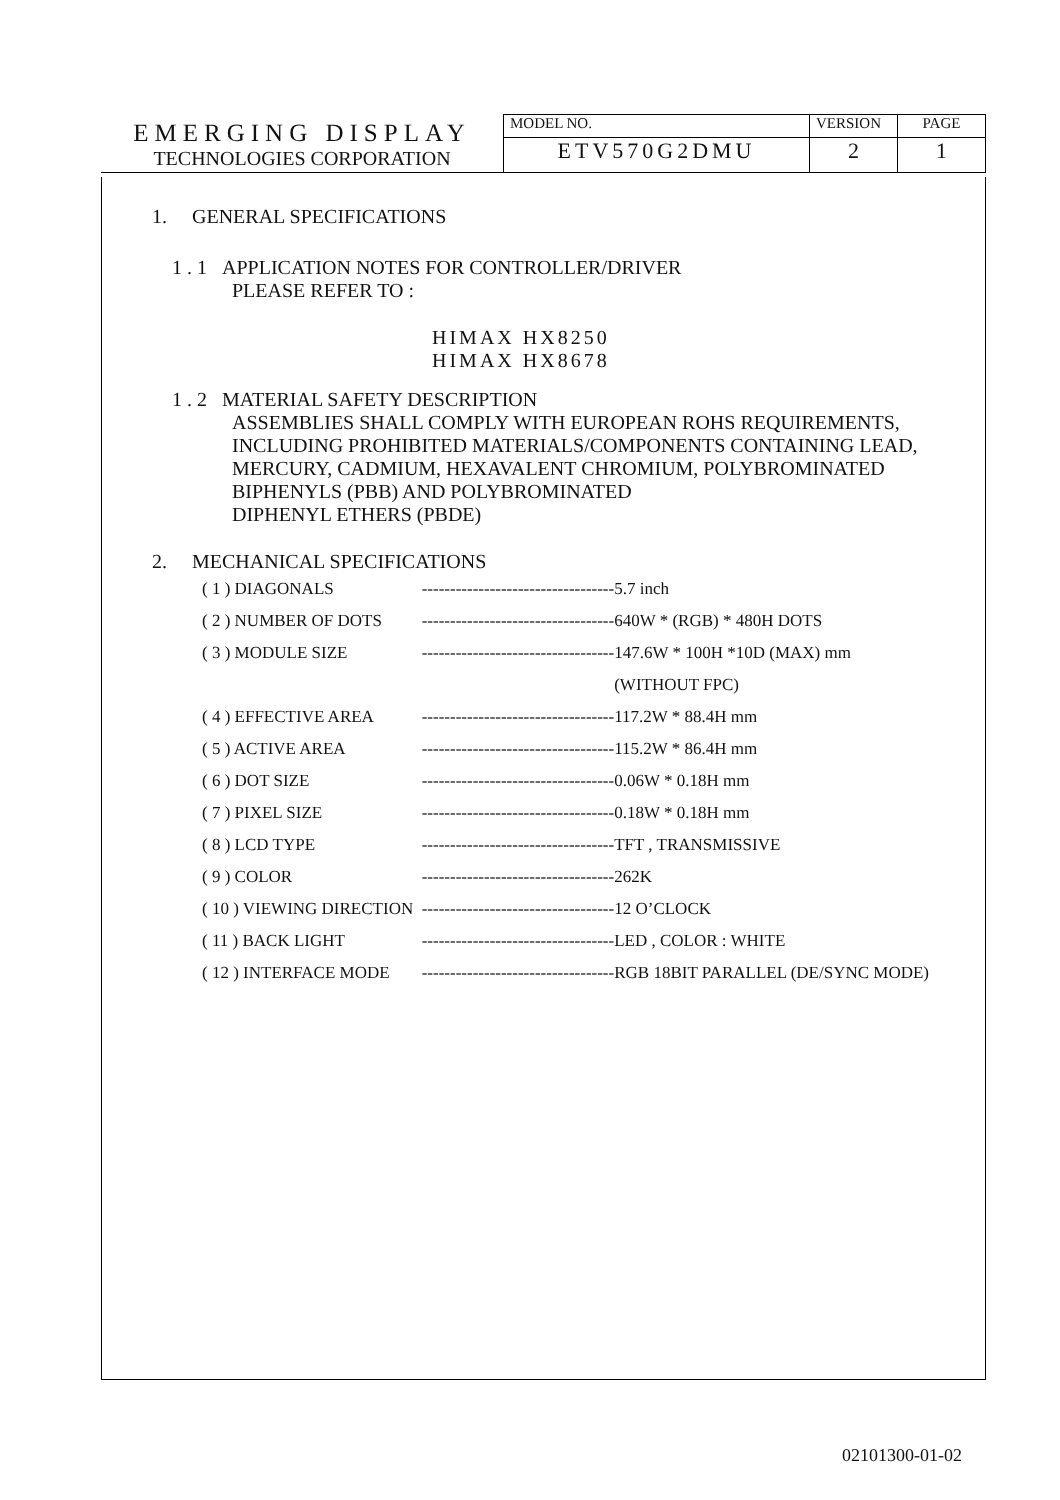| EMERGING DISPLAY TECHNOLOGIES CORPORATION | MODEL NO. | VERSION | PAGE |
| | ETV570G2DMU | 2 | 1 |
1. GENERAL SPECIFICATIONS
1 . 1 APPLICATION NOTES FOR CONTROLLER/DRIVER
PLEASE REFER TO :
HIMAX HX8250
HIMAX HX8678
1 . 2 MATERIAL SAFETY DESCRIPTION
ASSEMBLIES SHALL COMPLY WITH EUROPEAN ROHS REQUIREMENTS,
INCLUDING PROHIBITED MATERIALS/COMPONENTS CONTAINING LEAD,
MERCURY, CADMIUM, HEXAVALENT CHROMIUM, POLYBROMINATED
BIPHENYLS (PBB) AND POLYBROMINATED
DIPHENYL ETHERS (PBDE)
2. MECHANICAL SPECIFICATIONS
| ( 1 ) DIAGONALS | ---------------------------------- | 5.7 inch |
| ( 2 ) NUMBER OF DOTS | ---------------------------------- | 640W * (RGB) * 480H DOTS |
| ( 3 ) MODULE SIZE | ---------------------------------- | 147.6W * 100H *10D (MAX) mm |
| | | (WITHOUT FPC) |
| ( 4 ) EFFECTIVE AREA | ---------------------------------- | 117.2W * 88.4H mm |
| ( 5 ) ACTIVE AREA | ---------------------------------- | 115.2W * 86.4H mm |
| ( 6 ) DOT SIZE | ---------------------------------- | 0.06W * 0.18H mm |
| ( 7 ) PIXEL SIZE | ---------------------------------- | 0.18W * 0.18H mm |
| ( 8 ) LCD TYPE | ---------------------------------- | TFT , TRANSMISSIVE |
| ( 9 ) COLOR | ---------------------------------- | 262K |
| ( 10 ) VIEWING DIRECTION | ---------------------------------- | 12 O’CLOCK |
| ( 11 ) BACK LIGHT | ---------------------------------- | LED , COLOR : WHITE |
| ( 12 ) INTERFACE MODE | ---------------------------------- | RGB 18BIT PARALLEL (DE/SYNC MODE) |
02101300-01-02